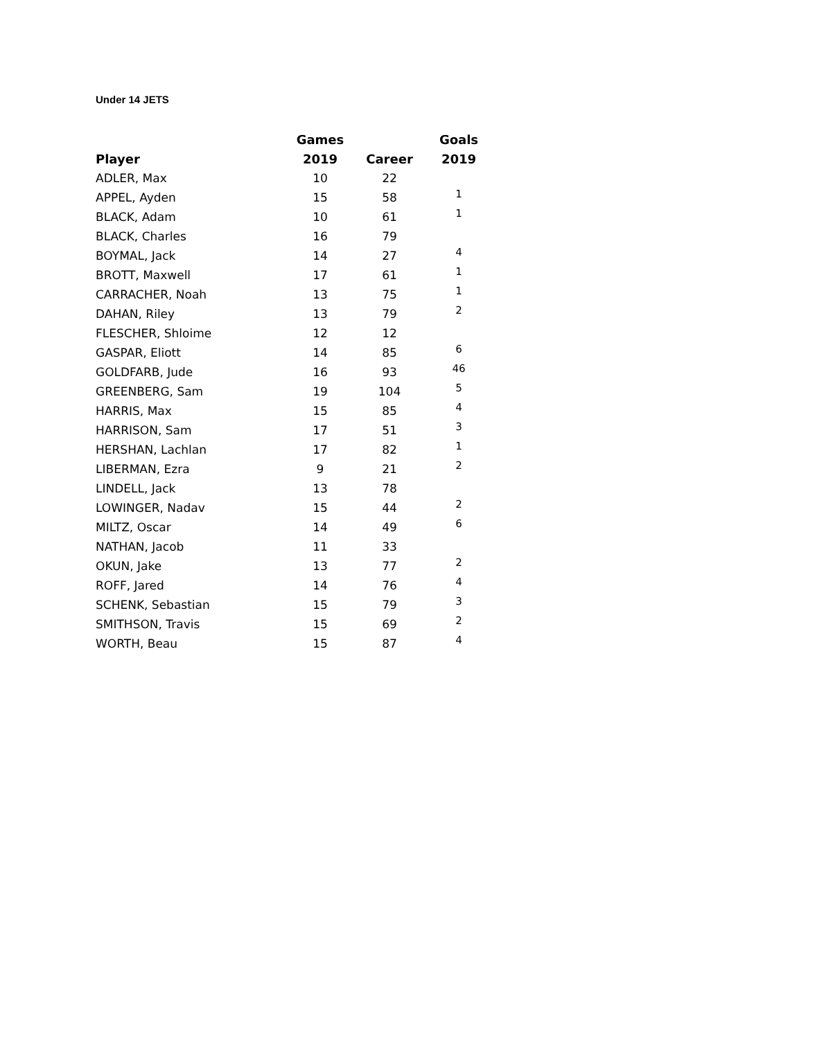Under 14 JETS
| | Games | | Goals |
| --- | --- | --- | --- |
| Player | 2019 | Career | 2019 |
| ADLER, Max | 10 | 22 | |
| APPEL, Ayden | 15 | 58 | 1 |
| BLACK, Adam | 10 | 61 | 1 |
| BLACK, Charles | 16 | 79 | |
| BOYMAL, Jack | 14 | 27 | 4 |
| BROTT, Maxwell | 17 | 61 | 1 |
| CARRACHER, Noah | 13 | 75 | 1 |
| DAHAN, Riley | 13 | 79 | 2 |
| FLESCHER, Shloime | 12 | 12 | |
| GASPAR, Eliott | 14 | 85 | 6 |
| GOLDFARB, Jude | 16 | 93 | 46 |
| GREENBERG, Sam | 19 | 104 | 5 |
| HARRIS, Max | 15 | 85 | 4 |
| HARRISON, Sam | 17 | 51 | 3 |
| HERSHAN, Lachlan | 17 | 82 | 1 |
| LIBERMAN, Ezra | 9 | 21 | 2 |
| LINDELL, Jack | 13 | 78 | |
| LOWINGER, Nadav | 15 | 44 | 2 |
| MILTZ, Oscar | 14 | 49 | 6 |
| NATHAN, Jacob | 11 | 33 | |
| OKUN, Jake | 13 | 77 | 2 |
| ROFF, Jared | 14 | 76 | 4 |
| SCHENK, Sebastian | 15 | 79 | 3 |
| SMITHSON, Travis | 15 | 69 | 2 |
| WORTH, Beau | 15 | 87 | 4 |